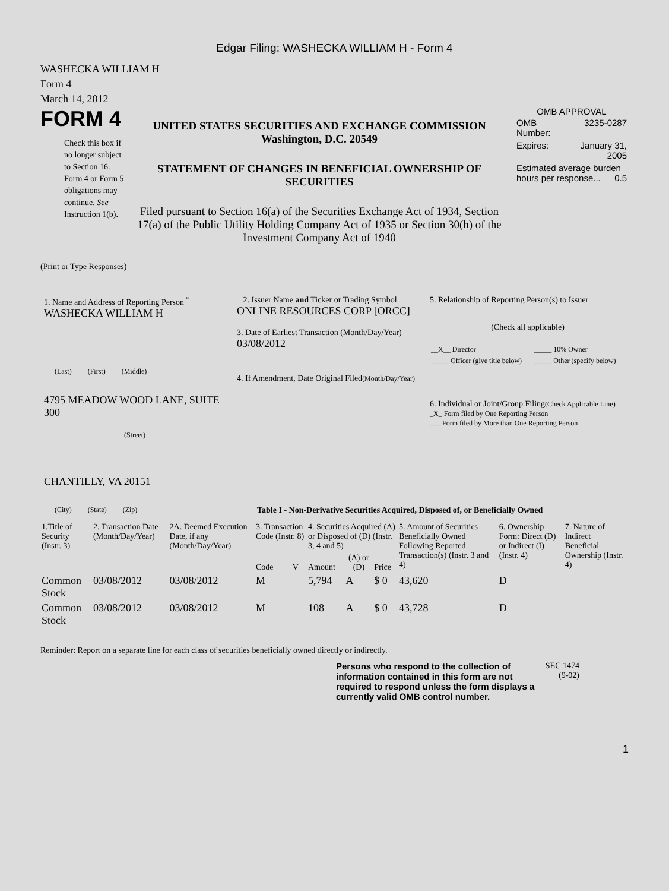Edgar Filing: WASHECKA WILLIAM H - Form 4
WASHECKA WILLIAM H
Form 4
March 14, 2012
FORM 4
Check this box if no longer subject to Section 16. Form 4 or Form 5 obligations may continue. See Instruction 1(b).
UNITED STATES SECURITIES AND EXCHANGE COMMISSION
Washington, D.C. 20549
STATEMENT OF CHANGES IN BENEFICIAL OWNERSHIP OF SECURITIES
Filed pursuant to Section 16(a) of the Securities Exchange Act of 1934, Section 17(a) of the Public Utility Holding Company Act of 1935 or Section 30(h) of the Investment Company Act of 1940
OMB APPROVAL
| OMB Number: | 3235-0287 |
| Expires: | January 31, 2005 |
| Estimated average burden hours per response... 0.5 | |
(Print or Type Responses)
1. Name and Address of Reporting Person <sup>*</sup>
WASHECKA WILLIAM H
(Last) (First) (Middle)
4795 MEADOW WOOD LANE, SUITE 300
(Street)
CHANTILLY, VA 20151
(City) (State) (Zip)
2. Issuer Name and Ticker or Trading Symbol
ONLINE RESOURCES CORP [ORCC]
3. Date of Earliest Transaction (Month/Day/Year)
03/08/2012
4. If Amendment, Date Original Filed(Month/Day/Year)
5. Relationship of Reporting Person(s) to Issuer
(Check all applicable)
| __X__ Director | _____ 10% Owner |
| _____ Officer (give title below) | _____ Other (specify below) |
6. Individual or Joint/Group Filing(Check Applicable Line)
_X_ Form filed by One Reporting Person
___ Form filed by More than One Reporting Person
Table I - Non-Derivative Securities Acquired, Disposed of, or Beneficially Owned
| 1.Title of Security (Instr. 3) | 2. Transaction Date (Month/Day/Year) | 2A. Deemed Execution Date, if any (Month/Day/Year) | 3. Transaction Code (Instr. 8) | | 4. Securities Acquired (A) or Disposed of (D) (Instr. 3, 4 and 5) | | | 5. Amount of Securities Beneficially Owned Following Reported Transaction(s) (Instr. 3 and 4) | 6. Ownership Form: Direct (D) or Indirect (I) (Instr. 4) | 7. Nature of Indirect Beneficial Ownership (Instr. 4) |
| --- | --- | --- | --- | --- | --- | --- | --- | --- | --- | --- |
| | | | Code | V | Amount | (A) or (D) | Price | | | |
| Common Stock | 03/08/2012 | 03/08/2012 | M | | 5,794 | A | $ 0 | 43,620 | D | |
| Common Stock | 03/08/2012 | 03/08/2012 | M | | 108 | A | $ 0 | 43,728 | D | |
Reminder: Report on a separate line for each class of securities beneficially owned directly or indirectly.
Persons who respond to the collection of information contained in this form are not required to respond unless the form displays a currently valid OMB control number.
SEC 1474 (9-02)
1